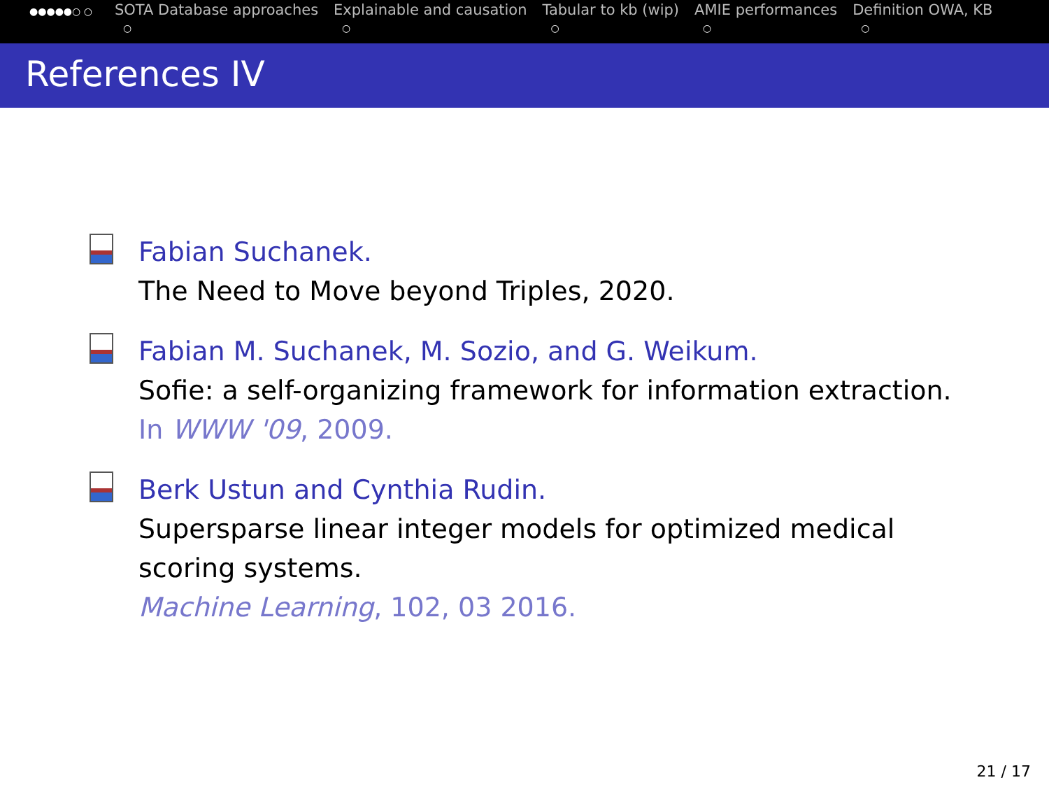●●●●●○ ○
SOTA Database approaches
○
Explainable and causation
○
Tabular to kb (wip)
○
AMIE performances
○
Definition OWA, KB
○
References IV
Fabian Suchanek.
The Need to Move beyond Triples, 2020.
Fabian M. Suchanek, M. Sozio, and G. Weikum.
Sofie: a self-organizing framework for information extraction.
In WWW '09, 2009.
Berk Ustun and Cynthia Rudin.
Supersparse linear integer models for optimized medical
scoring systems.
Machine Learning, 102, 03 2016.
21 / 17